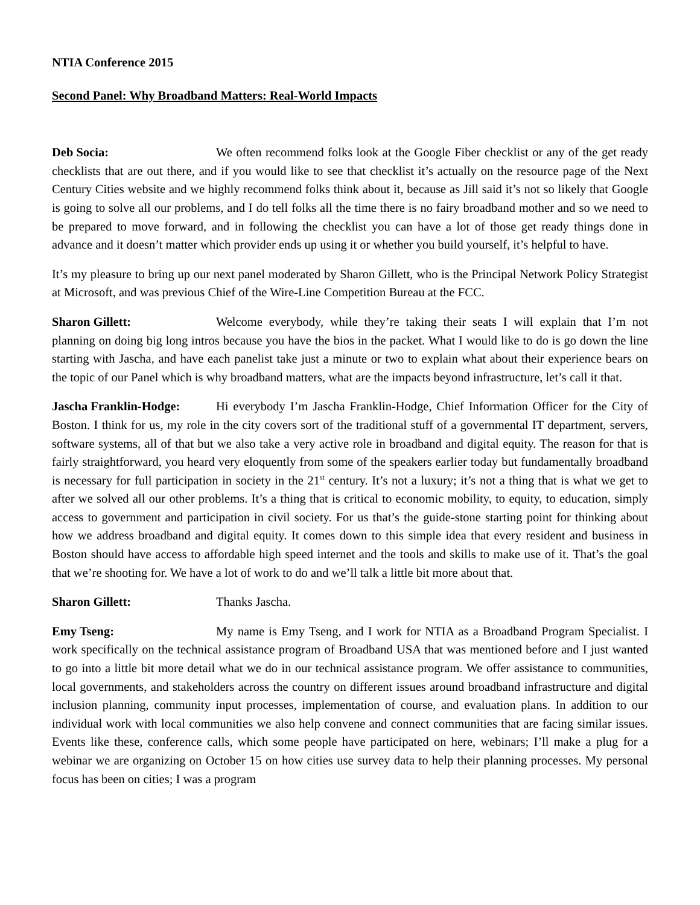NTIA Conference 2015
Second Panel: Why Broadband Matters: Real-World Impacts
Deb Socia: We often recommend folks look at the Google Fiber checklist or any of the get ready checklists that are out there, and if you would like to see that checklist it’s actually on the resource page of the Next Century Cities website and we highly recommend folks think about it, because as Jill said it’s not so likely that Google is going to solve all our problems, and I do tell folks all the time there is no fairy broadband mother and so we need to be prepared to move forward, and in following the checklist you can have a lot of those get ready things done in advance and it doesn’t matter which provider ends up using it or whether you build yourself, it’s helpful to have.
It’s my pleasure to bring up our next panel moderated by Sharon Gillett, who is the Principal Network Policy Strategist at Microsoft, and was previous Chief of the Wire-Line Competition Bureau at the FCC.
Sharon Gillett: Welcome everybody, while they’re taking their seats I will explain that I’m not planning on doing big long intros because you have the bios in the packet. What I would like to do is go down the line starting with Jascha, and have each panelist take just a minute or two to explain what about their experience bears on the topic of our Panel which is why broadband matters, what are the impacts beyond infrastructure, let’s call it that.
Jascha Franklin-Hodge: Hi everybody I’m Jascha Franklin-Hodge, Chief Information Officer for the City of Boston. I think for us, my role in the city covers sort of the traditional stuff of a governmental IT department, servers, software systems, all of that but we also take a very active role in broadband and digital equity. The reason for that is fairly straightforward, you heard very eloquently from some of the speakers earlier today but fundamentally broadband is necessary for full participation in society in the 21<sup>st</sup> century. It’s not a luxury; it’s not a thing that is what we get to after we solved all our other problems. It’s a thing that is critical to economic mobility, to equity, to education, simply access to government and participation in civil society. For us that’s the guide-stone starting point for thinking about how we address broadband and digital equity. It comes down to this simple idea that every resident and business in Boston should have access to affordable high speed internet and the tools and skills to make use of it. That’s the goal that we’re shooting for. We have a lot of work to do and we’ll talk a little bit more about that.
Sharon Gillett: Thanks Jascha.
Emy Tseng: My name is Emy Tseng, and I work for NTIA as a Broadband Program Specialist. I work specifically on the technical assistance program of Broadband USA that was mentioned before and I just wanted to go into a little bit more detail what we do in our technical assistance program. We offer assistance to communities, local governments, and stakeholders across the country on different issues around broadband infrastructure and digital inclusion planning, community input processes, implementation of course, and evaluation plans. In addition to our individual work with local communities we also help convene and connect communities that are facing similar issues. Events like these, conference calls, which some people have participated on here, webinars; I’ll make a plug for a webinar we are organizing on October 15 on how cities use survey data to help their planning processes. My personal focus has been on cities; I was a program